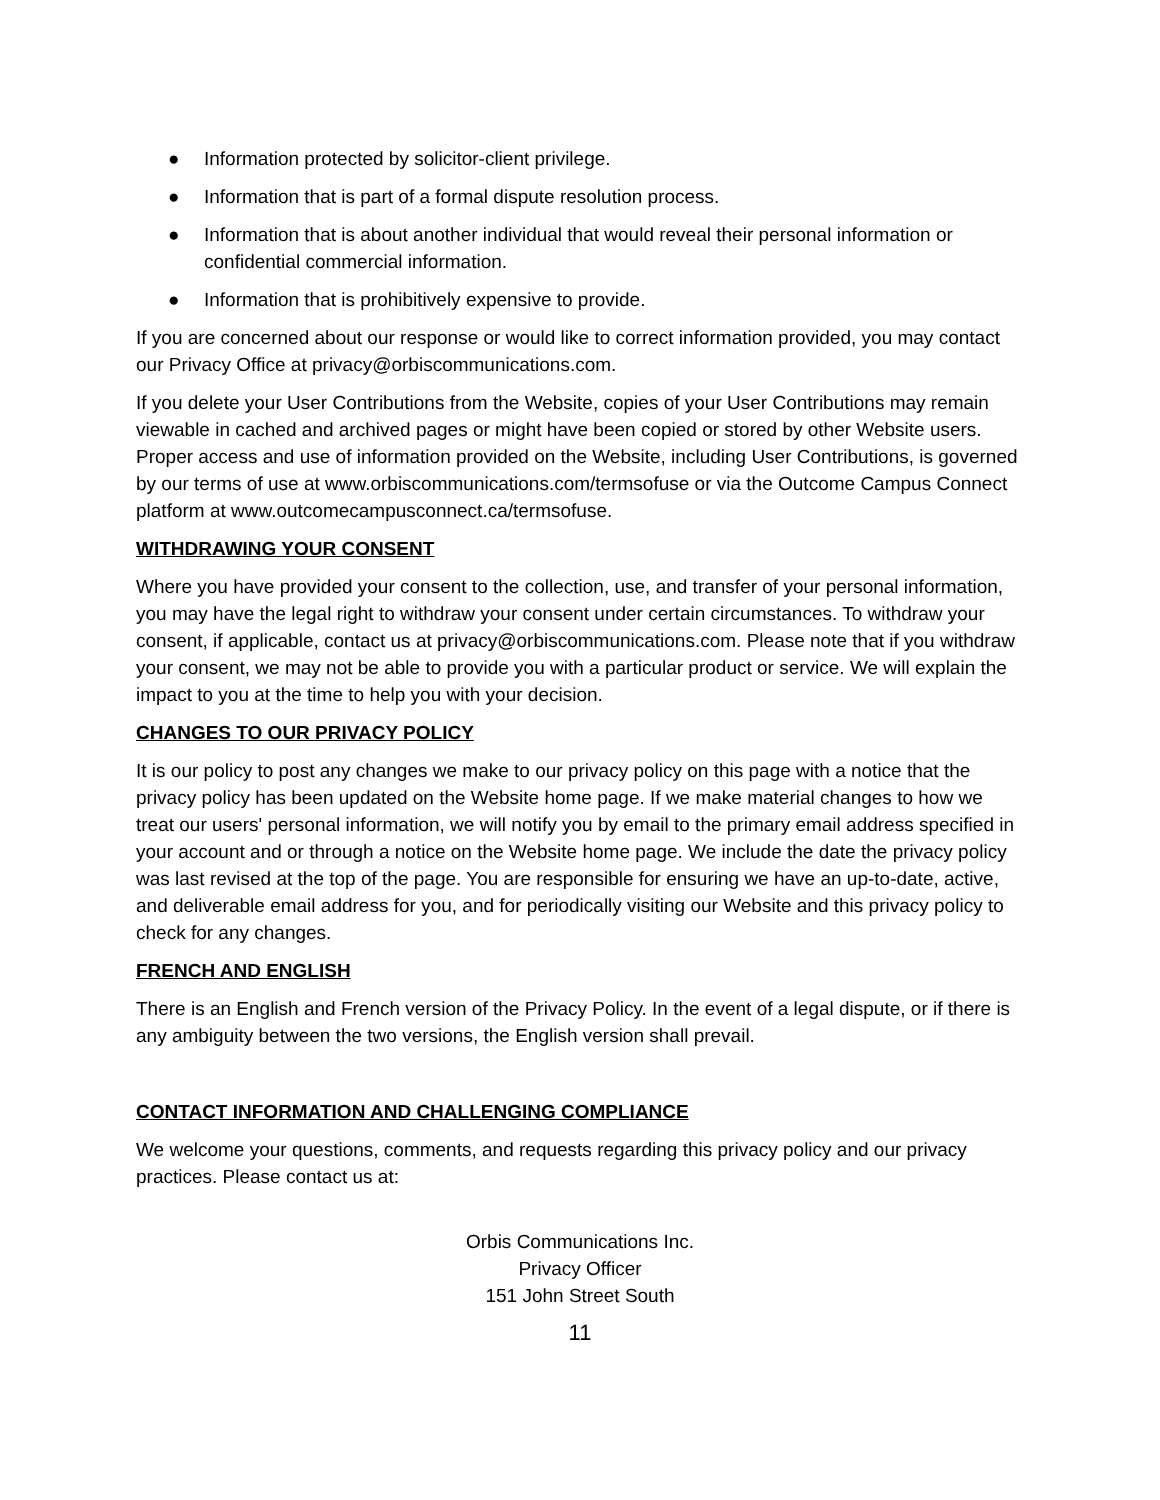● Information protected by solicitor-client privilege.
● Information that is part of a formal dispute resolution process.
● Information that is about another individual that would reveal their personal information or confidential commercial information.
● Information that is prohibitively expensive to provide.
If you are concerned about our response or would like to correct information provided, you may contact our Privacy Office at privacy@orbiscommunications.com.
If you delete your User Contributions from the Website, copies of your User Contributions may remain viewable in cached and archived pages or might have been copied or stored by other Website users. Proper access and use of information provided on the Website, including User Contributions, is governed by our terms of use at www.orbiscommunications.com/termsofuse or via the Outcome Campus Connect platform at www.outcomecampusconnect.ca/termsofuse.
WITHDRAWING YOUR CONSENT
Where you have provided your consent to the collection, use, and transfer of your personal information, you may have the legal right to withdraw your consent under certain circumstances. To withdraw your consent, if applicable, contact us at privacy@orbiscommunications.com. Please note that if you withdraw your consent, we may not be able to provide you with a particular product or service. We will explain the impact to you at the time to help you with your decision.
CHANGES TO OUR PRIVACY POLICY
It is our policy to post any changes we make to our privacy policy on this page with a notice that the privacy policy has been updated on the Website home page. If we make material changes to how we treat our users' personal information, we will notify you by email to the primary email address specified in your account and or through a notice on the Website home page. We include the date the privacy policy was last revised at the top of the page. You are responsible for ensuring we have an up-to-date, active, and deliverable email address for you, and for periodically visiting our Website and this privacy policy to check for any changes.
FRENCH AND ENGLISH
There is an English and French version of the Privacy Policy. In the event of a legal dispute, or if there is any ambiguity between the two versions, the English version shall prevail.
CONTACT INFORMATION AND CHALLENGING COMPLIANCE
We welcome your questions, comments, and requests regarding this privacy policy and our privacy practices. Please contact us at:
Orbis Communications Inc.
Privacy Officer
151 John Street South
11